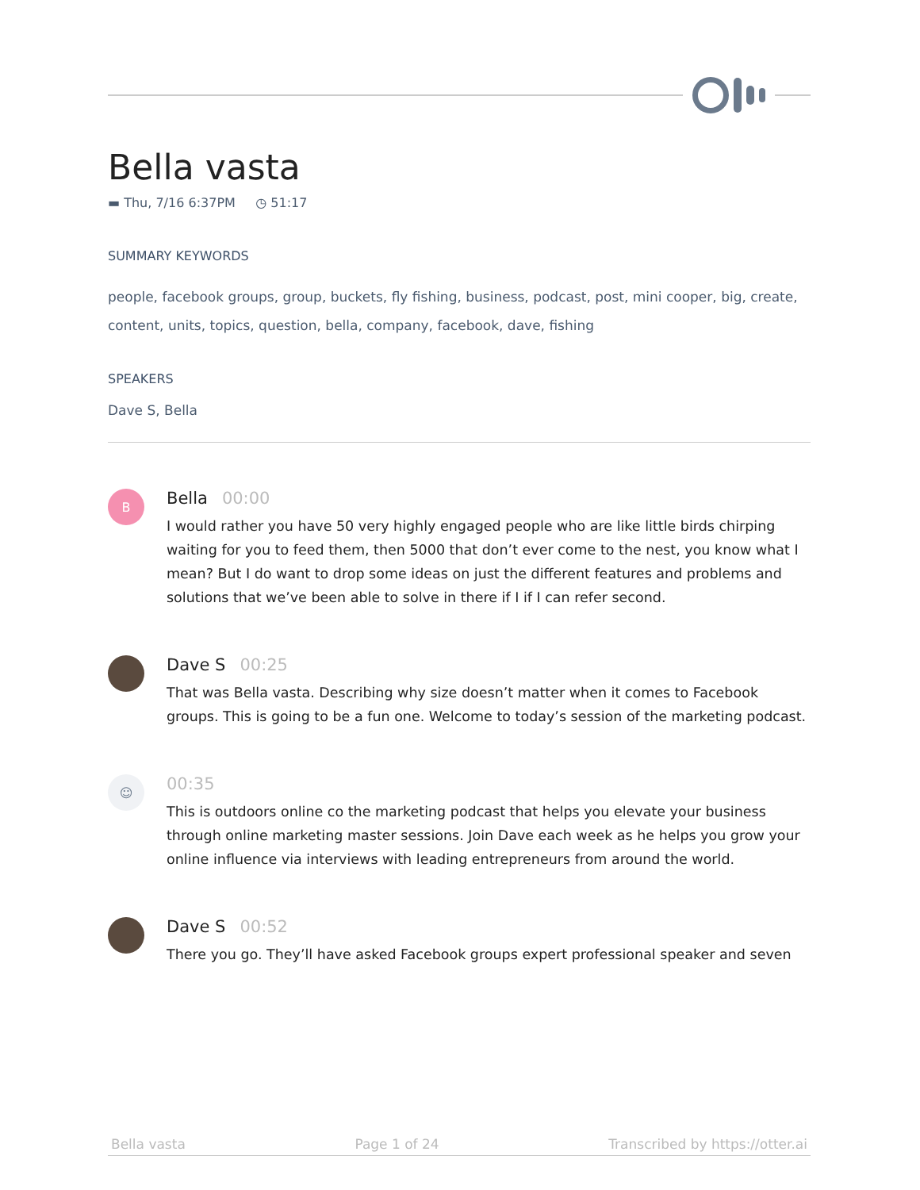Bella vasta
▬ Thu, 7/16 6:37PM ◷ 51:17
SUMMARY KEYWORDS
people, facebook groups, group, buckets, fly fishing, business, podcast, post, mini cooper, big, create, content, units, topics, question, bella, company, facebook, dave, fishing
SPEAKERS
Dave S, Bella
B
Bella 00:00
I would rather you have 50 very highly engaged people who are like little birds chirping waiting for you to feed them, then 5000 that don’t ever come to the nest, you know what I mean? But I do want to drop some ideas on just the different features and problems and solutions that we’ve been able to solve in there if I if I can refer second.
Dave S 00:25
That was Bella vasta. Describing why size doesn’t matter when it comes to Facebook groups. This is going to be a fun one. Welcome to today’s session of the marketing podcast.
☺
00:35
This is outdoors online co the marketing podcast that helps you elevate your business through online marketing master sessions. Join Dave each week as he helps you grow your online influence via interviews with leading entrepreneurs from around the world.
Dave S 00:52
There you go. They’ll have asked Facebook groups expert professional speaker and seven
Bella vasta Page 1 of 24 Transcribed by https://otter.ai